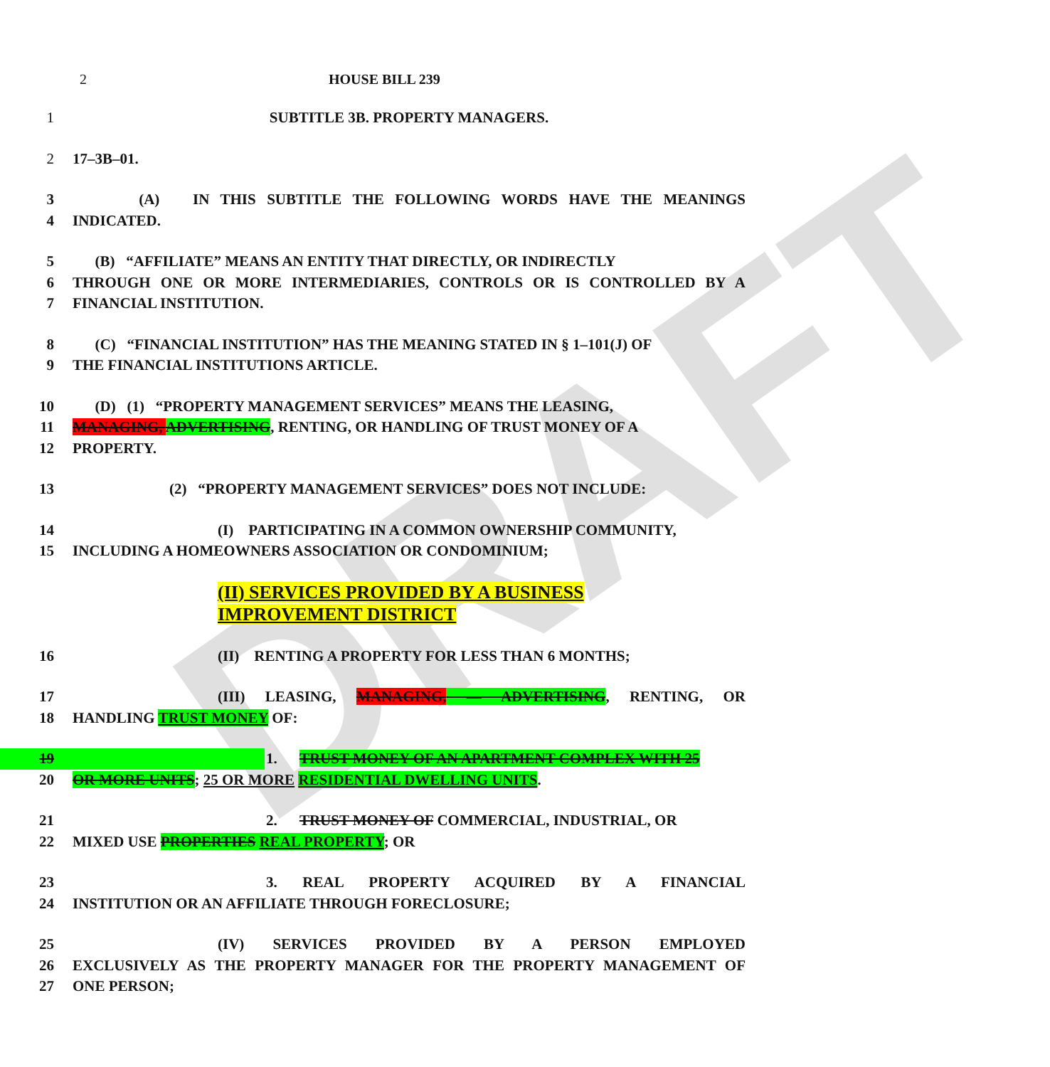DRAFT
2 HOUSE BILL 239
1 SUBTITLE 3B. PROPERTY MANAGERS.
2 17–3B–01.
3 (A) IN THIS SUBTITLE THE FOLLOWING WORDS HAVE THE MEANINGS
4 INDICATED.
5 (B) “AFFILIATE” MEANS AN ENTITY THAT DIRECTLY, OR INDIRECTLY
6 THROUGH ONE OR MORE INTERMEDIARIES, CONTROLS OR IS CONTROLLED BY A
7 FINANCIAL INSTITUTION.
8 (C) “FINANCIAL INSTITUTION” HAS THE MEANING STATED IN § 1–101(J) OF
9 THE FINANCIAL INSTITUTIONS ARTICLE.
10 (D) (1) “PROPERTY MANAGEMENT SERVICES” MEANS THE LEASING,
11 MANAGING, ADVERTISING, RENTING, OR HANDLING OF TRUST MONEY OF A
12 PROPERTY.
13 (2) “PROPERTY MANAGEMENT SERVICES” DOES NOT INCLUDE:
14 (I) PARTICIPATING IN A COMMON OWNERSHIP COMMUNITY,
15 INCLUDING A HOMEOWNERS ASSOCIATION OR CONDOMINIUM;
(II) SERVICES PROVIDED BY A BUSINESS
IMPROVEMENT DISTRICT
16 (II) RENTING A PROPERTY FOR LESS THAN 6 MONTHS;
17 (III) LEASING, MANAGING, — ADVERTISING, RENTING, OR
18 HANDLING TRUST MONEY OF:
19 1. TRUST MONEY OF AN APARTMENT COMPLEX WITH 25
20 OR MORE UNITS; 25 OR MORE RESIDENTIAL DWELLING UNITS.
21 2. TRUST MONEY OF COMMERCIAL, INDUSTRIAL, OR
22 MIXED USE PROPERTIES REAL PROPERTY; OR
23 3. REAL PROPERTY ACQUIRED BY A FINANCIAL
24 INSTITUTION OR AN AFFILIATE THROUGH FORECLOSURE;
25 (IV) SERVICES PROVIDED BY A PERSON EMPLOYED
26 EXCLUSIVELY AS THE PROPERTY MANAGER FOR THE PROPERTY MANAGEMENT OF
27 ONE PERSON;